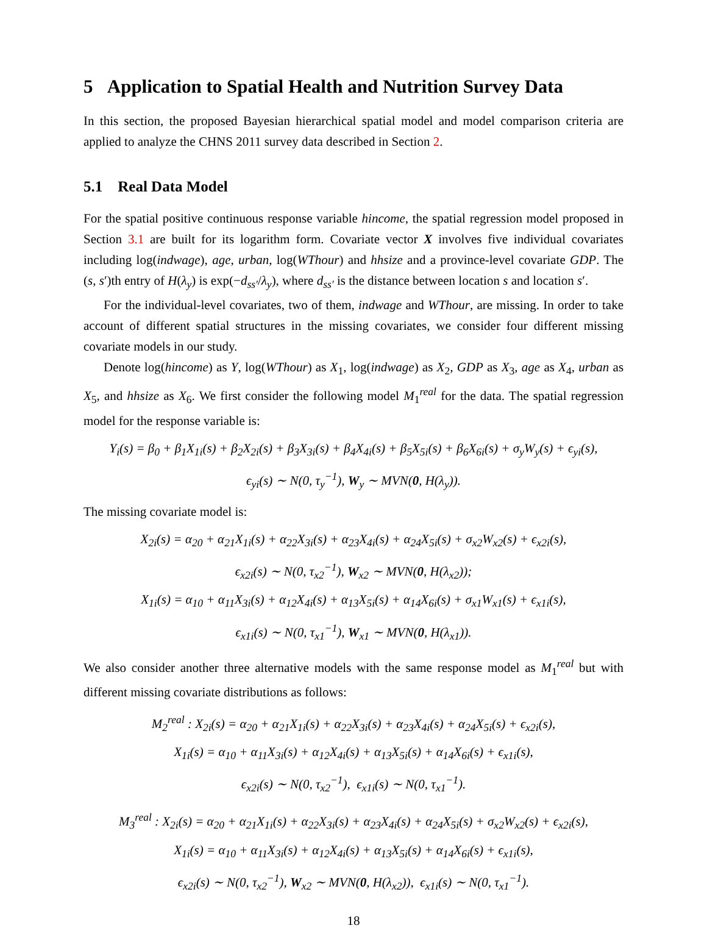5 Application to Spatial Health and Nutrition Survey Data
In this section, the proposed Bayesian hierarchical spatial model and model comparison criteria are applied to analyze the CHNS 2011 survey data described in Section 2.
5.1 Real Data Model
For the spatial positive continuous response variable hincome, the spatial regression model proposed in Section 3.1 are built for its logarithm form. Covariate vector X involves five individual covariates including log(indwage), age, urban, log(WThour) and hhsize and a province-level covariate GDP. The (s, s′)th entry of H(λ<sub>y</sub>) is exp(−d<sub>ss′</sub>/λ<sub>y</sub>), where d<sub>ss′</sub> is the distance between location s and location s′.
For the individual-level covariates, two of them, indwage and WThour, are missing. In order to take account of different spatial structures in the missing covariates, we consider four different missing covariate models in our study.
Denote log(hincome) as Y, log(WThour) as X<sub>1</sub>, log(indwage) as X<sub>2</sub>, GDP as X<sub>3</sub>, age as X<sub>4</sub>, urban as X<sub>5</sub>, and hhsize as X<sub>6</sub>. We first consider the following model M<sub>1</sub><sup>real</sup> for the data. The spatial regression model for the response variable is:
Y<sub>i</sub>(s) = β<sub>0</sub> + β<sub>1</sub>X<sub>1i</sub>(s) + β<sub>2</sub>X<sub>2i</sub>(s) + β<sub>3</sub>X<sub>3i</sub>(s) + β<sub>4</sub>X<sub>4i</sub>(s) + β<sub>5</sub>X<sub>5i</sub>(s) + β<sub>6</sub>X<sub>6i</sub>(s) + σ<sub>y</sub>W<sub>y</sub>(s) + ϵ<sub>yi</sub>(s),
ϵ<sub>yi</sub>(s) ∼ N(0, τ<sub>y</sub><sup>−1</sup>), W<sub>y</sub> ∼ MVN(0, H(λ<sub>y</sub>)).
The missing covariate model is:
X<sub>2i</sub>(s) = α<sub>20</sub> + α<sub>21</sub>X<sub>1i</sub>(s) + α<sub>22</sub>X<sub>3i</sub>(s) + α<sub>23</sub>X<sub>4i</sub>(s) + α<sub>24</sub>X<sub>5i</sub>(s) + σ<sub>x2</sub>W<sub>x2</sub>(s) + ϵ<sub>x2i</sub>(s),
ϵ<sub>x2i</sub>(s) ∼ N(0, τ<sub>x2</sub><sup>−1</sup>), W<sub>x2</sub> ∼ MVN(0, H(λ<sub>x2</sub>));
X<sub>1i</sub>(s) = α<sub>10</sub> + α<sub>11</sub>X<sub>3i</sub>(s) + α<sub>12</sub>X<sub>4i</sub>(s) + α<sub>13</sub>X<sub>5i</sub>(s) + α<sub>14</sub>X<sub>6i</sub>(s) + σ<sub>x1</sub>W<sub>x1</sub>(s) + ϵ<sub>x1i</sub>(s),
ϵ<sub>x1i</sub>(s) ∼ N(0, τ<sub>x1</sub><sup>−1</sup>), W<sub>x1</sub> ∼ MVN(0, H(λ<sub>x1</sub>)).
We also consider another three alternative models with the same response model as M<sub>1</sub><sup>real</sup> but with different missing covariate distributions as follows:
M<sub>2</sub><sup>real</sup> : X<sub>2i</sub>(s) = α<sub>20</sub> + α<sub>21</sub>X<sub>1i</sub>(s) + α<sub>22</sub>X<sub>3i</sub>(s) + α<sub>23</sub>X<sub>4i</sub>(s) + α<sub>24</sub>X<sub>5i</sub>(s) + ϵ<sub>x2i</sub>(s),
X<sub>1i</sub>(s) = α<sub>10</sub> + α<sub>11</sub>X<sub>3i</sub>(s) + α<sub>12</sub>X<sub>4i</sub>(s) + α<sub>13</sub>X<sub>5i</sub>(s) + α<sub>14</sub>X<sub>6i</sub>(s) + ϵ<sub>x1i</sub>(s),
ϵ<sub>x2i</sub>(s) ∼ N(0, τ<sub>x2</sub><sup>−1</sup>), ϵ<sub>x1i</sub>(s) ∼ N(0, τ<sub>x1</sub><sup>−1</sup>).
M<sub>3</sub><sup>real</sup> : X<sub>2i</sub>(s) = α<sub>20</sub> + α<sub>21</sub>X<sub>1i</sub>(s) + α<sub>22</sub>X<sub>3i</sub>(s) + α<sub>23</sub>X<sub>4i</sub>(s) + α<sub>24</sub>X<sub>5i</sub>(s) + σ<sub>x2</sub>W<sub>x2</sub>(s) + ϵ<sub>x2i</sub>(s),
X<sub>1i</sub>(s) = α<sub>10</sub> + α<sub>11</sub>X<sub>3i</sub>(s) + α<sub>12</sub>X<sub>4i</sub>(s) + α<sub>13</sub>X<sub>5i</sub>(s) + α<sub>14</sub>X<sub>6i</sub>(s) + ϵ<sub>x1i</sub>(s),
ϵ<sub>x2i</sub>(s) ∼ N(0, τ<sub>x2</sub><sup>−1</sup>), W<sub>x2</sub> ∼ MVN(0, H(λ<sub>x2</sub>)), ϵ<sub>x1i</sub>(s) ∼ N(0, τ<sub>x1</sub><sup>−1</sup>).
18